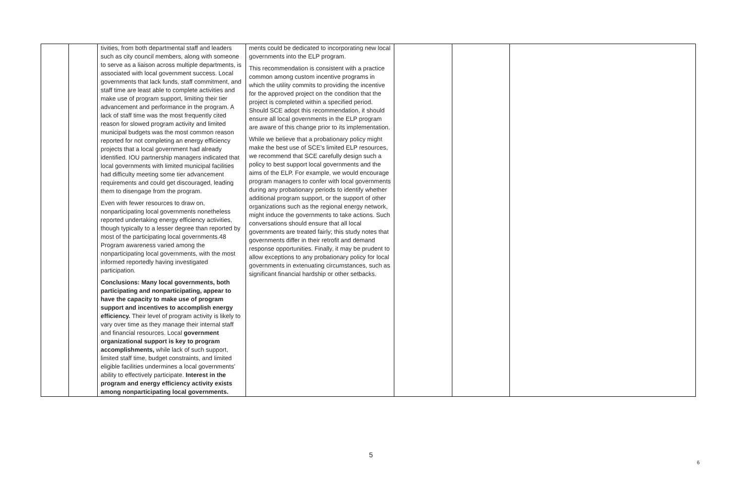| | | tivities, from both departmental staff and leaders such as city council members, along with someone to serve as a liaison across multiple departments, is associated with local government success. Local governments that lack funds, staff commitment, and staff time are least able to complete activities and make use of program support, limiting their tier advancement and performance in the program. A lack of staff time was the most frequently cited reason for slowed program activity and limited municipal budgets was the most common reason reported for not completing an energy efficiency projects that a local government had already identified. IOU partnership managers indicated that local governments with limited municipal facilities had difficulty meeting some tier advancement requirements and could get discouraged, leading them to disengage from the program. Even with fewer resources to draw on, nonparticipating local governments nonetheless reported undertaking energy efficiency activities, though typically to a lesser degree than reported by most of the participating local governments.48 Program awareness varied among the nonparticipating local governments, with the most informed reportedly having investigated participation. Conclusions: Many local governments, both participating and nonparticipating, appear to have the capacity to make use of program support and incentives to accomplish energy efficiency. Their level of program activity is likely to vary over time as they manage their internal staff and financial resources. Local government organizational support is key to program accomplishments, while lack of such support, limited staff time, budget constraints, and limited eligible facilities undermines a local governments’ ability to effectively participate. Interest in the program and energy efficiency activity exists among nonparticipating local governments. | ments could be dedicated to incorporating new local governments into the ELP program. This recommendation is consistent with a practice common among custom incentive programs in which the utility commits to providing the incentive for the approved project on the condition that the project is completed within a specified period. Should SCE adopt this recommendation, it should ensure all local governments in the ELP program are aware of this change prior to its implementation. While we believe that a probationary policy might make the best use of SCE’s limited ELP resources, we recommend that SCE carefully design such a policy to best support local governments and the aims of the ELP. For example, we would encourage program managers to confer with local governments during any probationary periods to identify whether additional program support, or the support of other organizations such as the regional energy network, might induce the governments to take actions. Such conversations should ensure that all local governments are treated fairly; this study notes that governments differ in their retrofit and demand response opportunities. Finally, it may be prudent to allow exceptions to any probationary policy for local governments in extenuating circumstances, such as significant financial hardship or other setbacks. | | | |
5
6